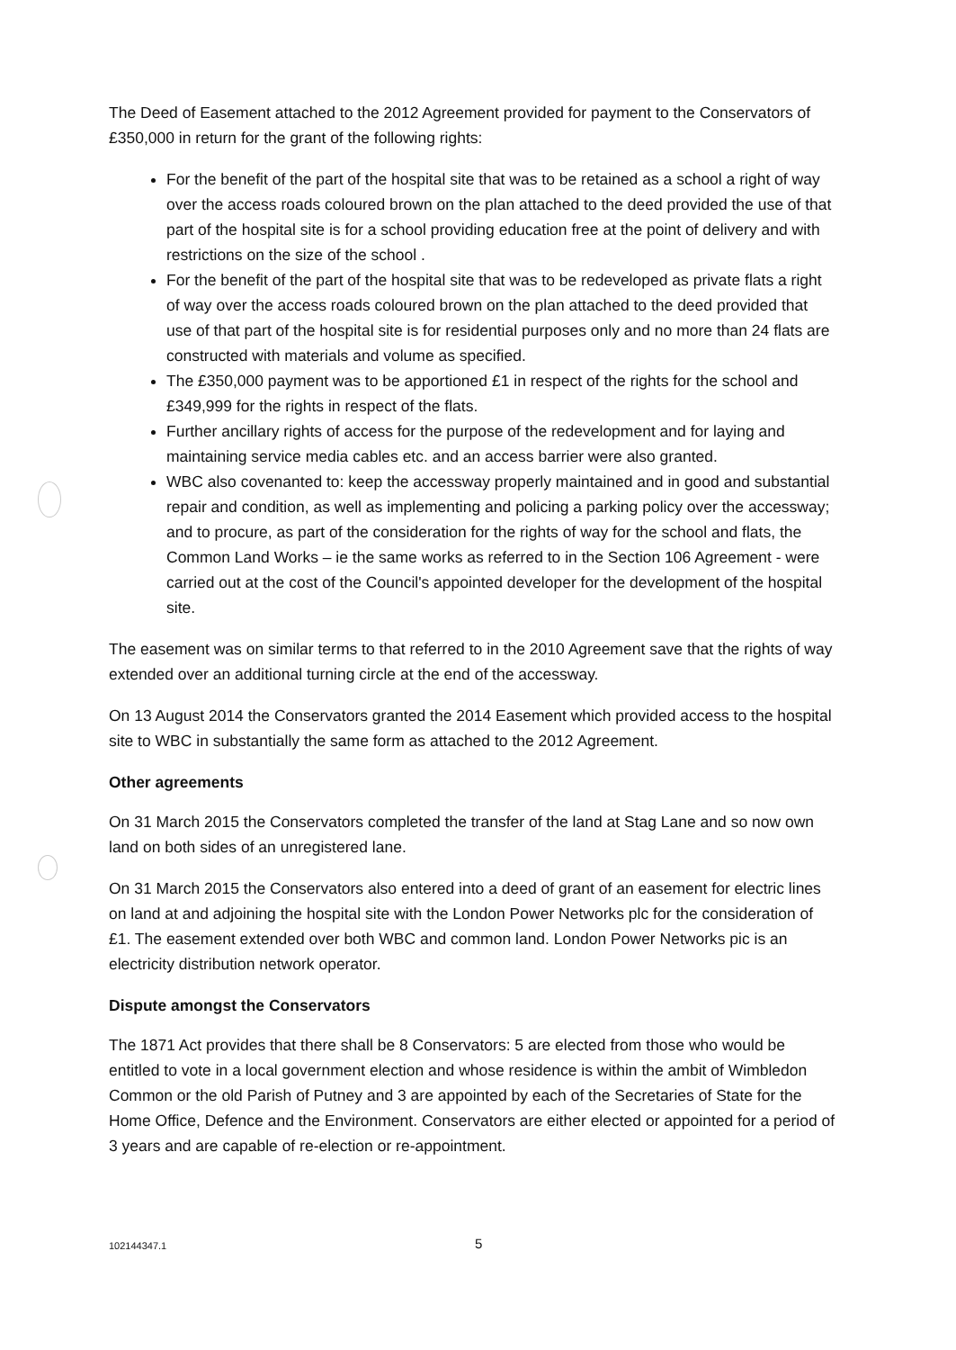The Deed of Easement attached to the 2012 Agreement provided for payment to the Conservators of £350,000 in return for the grant of the following rights:
For the benefit of the part of the hospital site that was to be retained as a school a right of way over the access roads coloured brown on the plan attached to the deed provided the use of that part of the hospital site is for a school providing education free at the point of delivery and with restrictions on the size of the school .
For the benefit of the part of the hospital site that was to be redeveloped as private flats a right of way over the access roads coloured brown on the plan attached to the deed provided that use of that part of the hospital site is for residential purposes only and no more than 24 flats are constructed with materials and volume as specified.
The £350,000 payment was to be apportioned £1 in respect of the rights for the school and £349,999 for the rights in respect of the flats.
Further ancillary rights of access for the purpose of the redevelopment and for laying and maintaining service media cables etc. and an access barrier were also granted.
WBC also covenanted to: keep the accessway properly maintained and in good and substantial repair and condition, as well as implementing and policing a parking policy over the accessway; and to procure, as part of the consideration for the rights of way for the school and flats, the Common Land Works – ie the same works as referred to in the Section 106 Agreement - were carried out at the cost of the Council's appointed developer for the development of the hospital site.
The easement was on similar terms to that referred to in the 2010 Agreement save that the rights of way extended over an additional turning circle at the end of the accessway.
On 13 August 2014 the Conservators granted the 2014 Easement which provided access to the hospital site to WBC in substantially the same form as attached to the 2012 Agreement.
Other agreements
On 31 March 2015 the Conservators completed the transfer of the land at Stag Lane and so now own land on both sides of an unregistered lane.
On 31 March 2015 the Conservators also entered into a deed of grant of an easement for electric lines on land at and adjoining the hospital site with the London Power Networks plc for the consideration of £1. The easement extended over both WBC and common land. London Power Networks pic is an electricity distribution network operator.
Dispute amongst the Conservators
The 1871 Act provides that there shall be 8 Conservators: 5 are elected from those who would be entitled to vote in a local government election and whose residence is within the ambit of Wimbledon Common or the old Parish of Putney and 3 are appointed by each of the Secretaries of State for the Home Office, Defence and the Environment. Conservators are either elected or appointed for a period of 3 years and are capable of re-election or re-appointment.
102144347.1 5